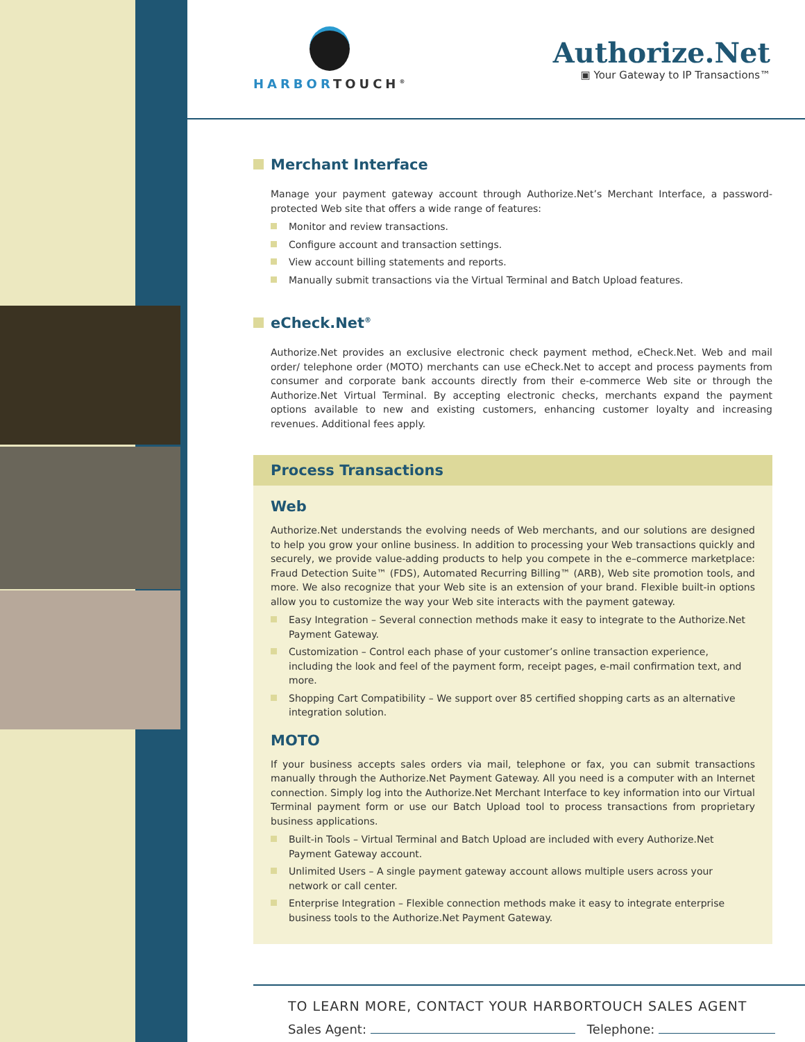HARBORTOUCH<sup>®</sup>
Authorize.Net
▣ Your Gateway to IP Transactions™
Merchant Interface
Manage your payment gateway account through Authorize.Net’s Merchant Interface, a password-protected Web site that offers a wide range of features:
Monitor and review transactions.
Configure account and transaction settings.
View account billing statements and reports.
Manually submit transactions via the Virtual Terminal and Batch Upload features.
eCheck.Net<sup>®</sup>
Authorize.Net provides an exclusive electronic check payment method, eCheck.Net. Web and mail order/ telephone order (MOTO) merchants can use eCheck.Net to accept and process payments from consumer and corporate bank accounts directly from their e-commerce Web site or through the Authorize.Net Virtual Terminal. By accepting electronic checks, merchants expand the payment options available to new and existing customers, enhancing customer loyalty and increasing revenues. Additional fees apply.
Process Transactions
Web
Authorize.Net understands the evolving needs of Web merchants, and our solutions are designed to help you grow your online business. In addition to processing your Web transactions quickly and securely, we provide value-adding products to help you compete in the e–commerce marketplace: Fraud Detection Suite™ (FDS), Automated Recurring Billing™ (ARB), Web site promotion tools, and more. We also recognize that your Web site is an extension of your brand. Flexible built-in options allow you to customize the way your Web site interacts with the payment gateway.
Easy Integration – Several connection methods make it easy to integrate to the Authorize.Net Payment Gateway.
Customization – Control each phase of your customer’s online transaction experience, including the look and feel of the payment form, receipt pages, e-mail confirmation text, and more.
Shopping Cart Compatibility – We support over 85 certified shopping carts as an alternative integration solution.
MOTO
If your business accepts sales orders via mail, telephone or fax, you can submit transactions manually through the Authorize.Net Payment Gateway. All you need is a computer with an Internet connection. Simply log into the Authorize.Net Merchant Interface to key information into our Virtual Terminal payment form or use our Batch Upload tool to process transactions from proprietary business applications.
Built-in Tools – Virtual Terminal and Batch Upload are included with every Authorize.Net Payment Gateway account.
Unlimited Users – A single payment gateway account allows multiple users across your network or call center.
Enterprise Integration – Flexible connection methods make it easy to integrate enterprise business tools to the Authorize.Net Payment Gateway.
TO LEARN MORE, CONTACT YOUR HARBORTOUCH SALES AGENT
Sales Agent: Telephone: